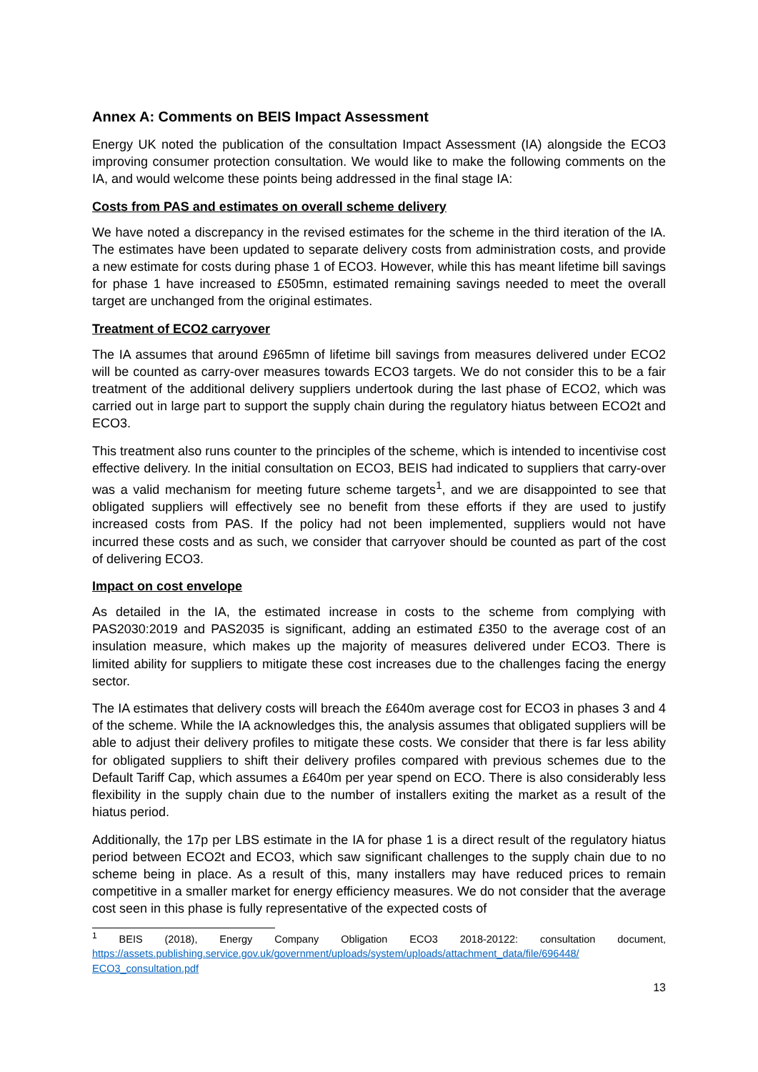Annex A: Comments on BEIS Impact Assessment
Energy UK noted the publication of the consultation Impact Assessment (IA) alongside the ECO3 improving consumer protection consultation. We would like to make the following comments on the IA, and would welcome these points being addressed in the final stage IA:
Costs from PAS and estimates on overall scheme delivery
We have noted a discrepancy in the revised estimates for the scheme in the third iteration of the IA. The estimates have been updated to separate delivery costs from administration costs, and provide a new estimate for costs during phase 1 of ECO3. However, while this has meant lifetime bill savings for phase 1 have increased to £505mn, estimated remaining savings needed to meet the overall target are unchanged from the original estimates.
Treatment of ECO2 carryover
The IA assumes that around £965mn of lifetime bill savings from measures delivered under ECO2 will be counted as carry-over measures towards ECO3 targets. We do not consider this to be a fair treatment of the additional delivery suppliers undertook during the last phase of ECO2, which was carried out in large part to support the supply chain during the regulatory hiatus between ECO2t and ECO3.
This treatment also runs counter to the principles of the scheme, which is intended to incentivise cost effective delivery. In the initial consultation on ECO3, BEIS had indicated to suppliers that carry-over was a valid mechanism for meeting future scheme targets<sup>1</sup>, and we are disappointed to see that obligated suppliers will effectively see no benefit from these efforts if they are used to justify increased costs from PAS. If the policy had not been implemented, suppliers would not have incurred these costs and as such, we consider that carryover should be counted as part of the cost of delivering ECO3.
Impact on cost envelope
As detailed in the IA, the estimated increase in costs to the scheme from complying with PAS2030:2019 and PAS2035 is significant, adding an estimated £350 to the average cost of an insulation measure, which makes up the majority of measures delivered under ECO3. There is limited ability for suppliers to mitigate these cost increases due to the challenges facing the energy sector.
The IA estimates that delivery costs will breach the £640m average cost for ECO3 in phases 3 and 4 of the scheme. While the IA acknowledges this, the analysis assumes that obligated suppliers will be able to adjust their delivery profiles to mitigate these costs. We consider that there is far less ability for obligated suppliers to shift their delivery profiles compared with previous schemes due to the Default Tariff Cap, which assumes a £640m per year spend on ECO. There is also considerably less flexibility in the supply chain due to the number of installers exiting the market as a result of the hiatus period.
Additionally, the 17p per LBS estimate in the IA for phase 1 is a direct result of the regulatory hiatus period between ECO2t and ECO3, which saw significant challenges to the supply chain due to no scheme being in place. As a result of this, many installers may have reduced prices to remain competitive in a smaller market for energy efficiency measures. We do not consider that the average cost seen in this phase is fully representative of the expected costs of
<sup>1</sup> BEIS (2018), Energy Company Obligation ECO3 2018-20122: consultation document, https://assets.publishing.service.gov.uk/government/uploads/system/uploads/attachment_data/file/696448/ ECO3_consultation.pdf
13